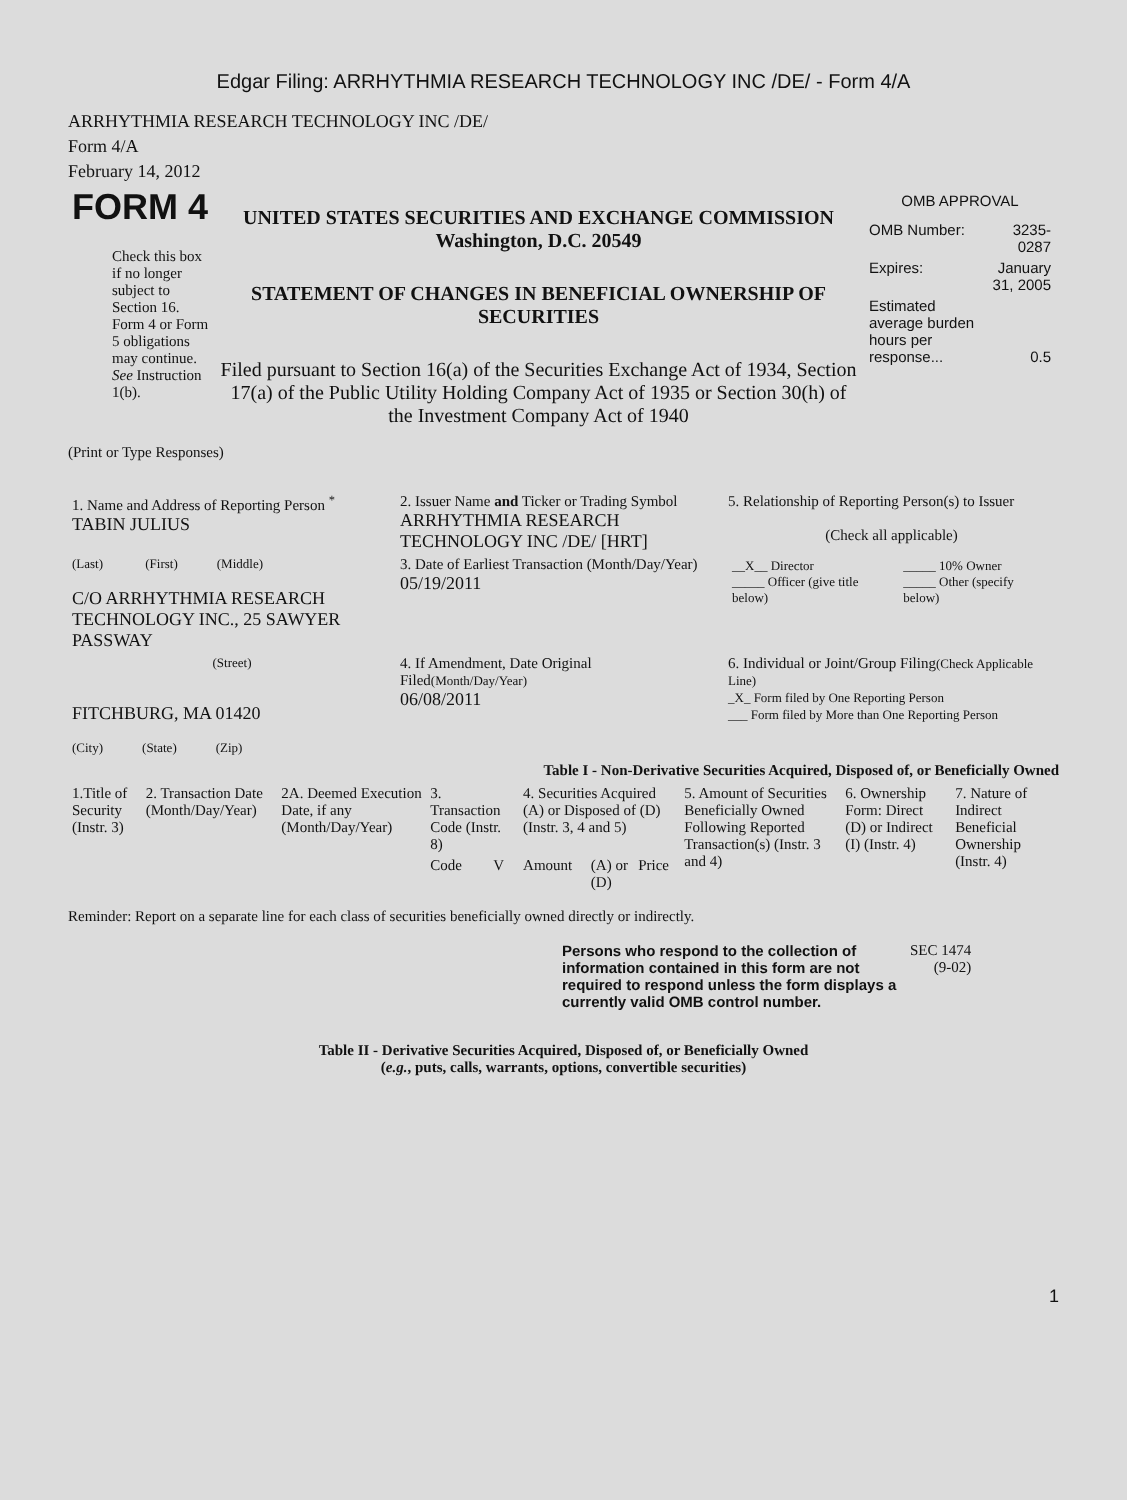Edgar Filing: ARRHYTHMIA RESEARCH TECHNOLOGY INC /DE/ - Form 4/A
ARRHYTHMIA RESEARCH TECHNOLOGY INC /DE/
Form 4/A
February 14, 2012
| FORM 4 Check this box if no longer subject to Section 16. Form 4 or Form 5 obligations may continue. See Instruction 1(b). | UNITED STATES SECURITIES AND EXCHANGE COMMISSION Washington, D.C. 20549 STATEMENT OF CHANGES IN BENEFICIAL OWNERSHIP OF SECURITIES Filed pursuant to Section 16(a) of the Securities Exchange Act of 1934, Section 17(a) of the Public Utility Holding Company Act of 1935 or Section 30(h) of the Investment Company Act of 1940 | OMB APPROVAL / OMB Number: / 3235-0287 / / Expires: / January 31, 2005 / / Estimated average burden hours per response... / 0.5 / |
(Print or Type Responses)
| 1. Name and Address of Reporting Person <sup>*</sup> TABIN JULIUS | 2. Issuer Name and Ticker or Trading Symbol ARRHYTHMIA RESEARCH TECHNOLOGY INC /DE/ [HRT] | 5. Relationship of Reporting Person(s) to Issuer (Check all applicable) |
| (Last) (First) (Middle) C/O ARRHYTHMIA RESEARCH TECHNOLOGY INC., 25 SAWYER PASSWAY | 3. Date of Earliest Transaction (Month/Day/Year) 05/19/2011 | / __X__ Director _____ Officer (give title below) / _____ 10% Owner _____ Other (specify below) / |
| (Street) FITCHBURG, MA 01420 (City) (State) (Zip) | 4. If Amendment, Date Original Filed (Month/Day/Year) 06/08/2011 | 6. Individual or Joint/Group Filing (Check Applicable Line) _X_ Form filed by One Reporting Person ___ Form filed by More than One Reporting Person |
Table I - Non-Derivative Securities Acquired, Disposed of, or Beneficially Owned
| 1.Title of Security (Instr. 3) | 2. Transaction Date (Month/Day/Year) | 2A. Deemed Execution Date, if any (Month/Day/Year) | 3. Transaction Code (Instr. 8) | | 4. Securities Acquired (A) or Disposed of (D) (Instr. 3, 4 and 5) | | | 5. Amount of Securities Beneficially Owned Following Reported Transaction(s) (Instr. 3 and 4) | 6. Ownership Form: Direct (D) or Indirect (I) (Instr. 4) | 7. Nature of Indirect Beneficial Ownership (Instr. 4) |
| --- | --- | --- | --- | --- | --- | --- | --- | --- | --- | --- |
| | | | Code | V | Amount | (A) or (D) | Price | | | |
Reminder: Report on a separate line for each class of securities beneficially owned directly or indirectly.
| Persons who respond to the collection of information contained in this form are not required to respond unless the form displays a currently valid OMB control number. | SEC 1474 (9-02) |
Table II - Derivative Securities Acquired, Disposed of, or Beneficially Owned
(e.g., puts, calls, warrants, options, convertible securities)
1